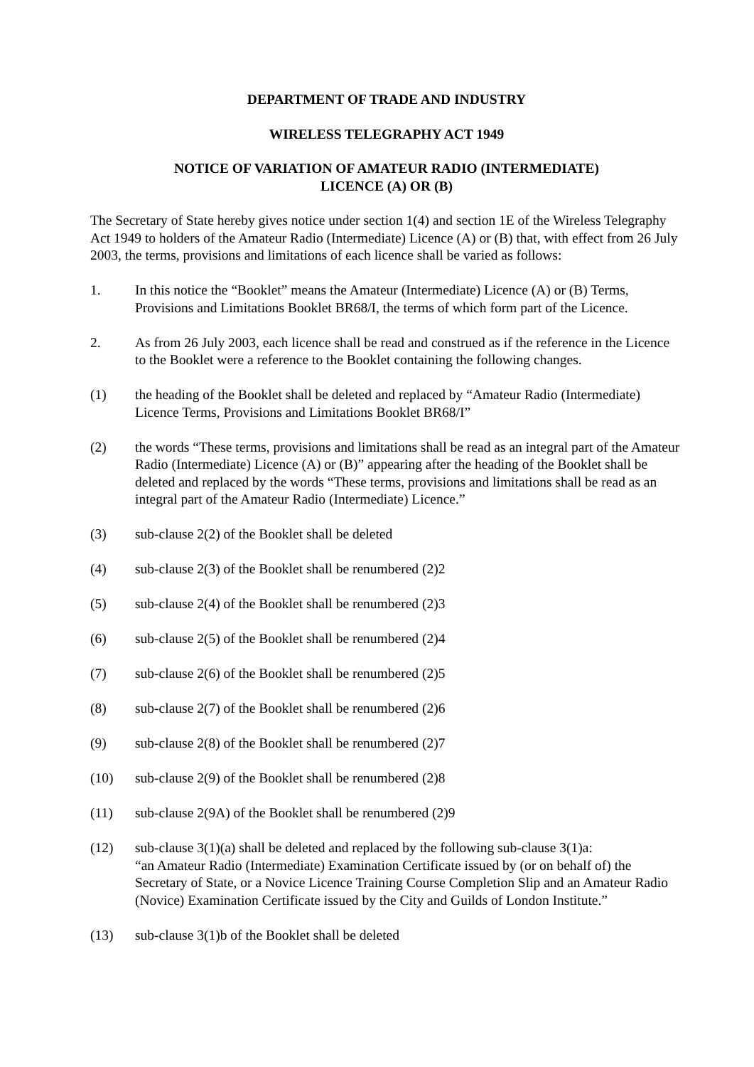DEPARTMENT OF TRADE AND INDUSTRY
WIRELESS TELEGRAPHY ACT 1949
NOTICE OF VARIATION OF AMATEUR RADIO (INTERMEDIATE)
LICENCE (A) OR (B)
The Secretary of State hereby gives notice under section 1(4) and section 1E of the Wireless Telegraphy Act 1949 to holders of the Amateur Radio (Intermediate) Licence (A) or (B) that, with effect from 26 July 2003, the terms, provisions and limitations of each licence shall be varied as follows:
1. In this notice the “Booklet” means the Amateur (Intermediate) Licence (A) or (B) Terms, Provisions and Limitations Booklet BR68/I, the terms of which form part of the Licence.
2. As from 26 July 2003, each licence shall be read and construed as if the reference in the Licence to the Booklet were a reference to the Booklet containing the following changes.
(1) the heading of the Booklet shall be deleted and replaced by “Amateur Radio (Intermediate) Licence Terms, Provisions and Limitations Booklet BR68/I”
(2) the words “These terms, provisions and limitations shall be read as an integral part of the Amateur Radio (Intermediate) Licence (A) or (B)” appearing after the heading of the Booklet shall be deleted and replaced by the words “These terms, provisions and limitations shall be read as an integral part of the Amateur Radio (Intermediate) Licence.”
(3) sub-clause 2(2) of the Booklet shall be deleted
(4) sub-clause 2(3) of the Booklet shall be renumbered (2)2
(5) sub-clause 2(4) of the Booklet shall be renumbered (2)3
(6) sub-clause 2(5) of the Booklet shall be renumbered (2)4
(7) sub-clause 2(6) of the Booklet shall be renumbered (2)5
(8) sub-clause 2(7) of the Booklet shall be renumbered (2)6
(9) sub-clause 2(8) of the Booklet shall be renumbered (2)7
(10) sub-clause 2(9) of the Booklet shall be renumbered (2)8
(11) sub-clause 2(9A) of the Booklet shall be renumbered (2)9
(12) sub-clause 3(1)(a) shall be deleted and replaced by the following sub-clause 3(1)a:
“an Amateur Radio (Intermediate) Examination Certificate issued by (or on behalf of) the Secretary of State, or a Novice Licence Training Course Completion Slip and an Amateur Radio (Novice) Examination Certificate issued by the City and Guilds of London Institute.”
(13) sub-clause 3(1)b of the Booklet shall be deleted